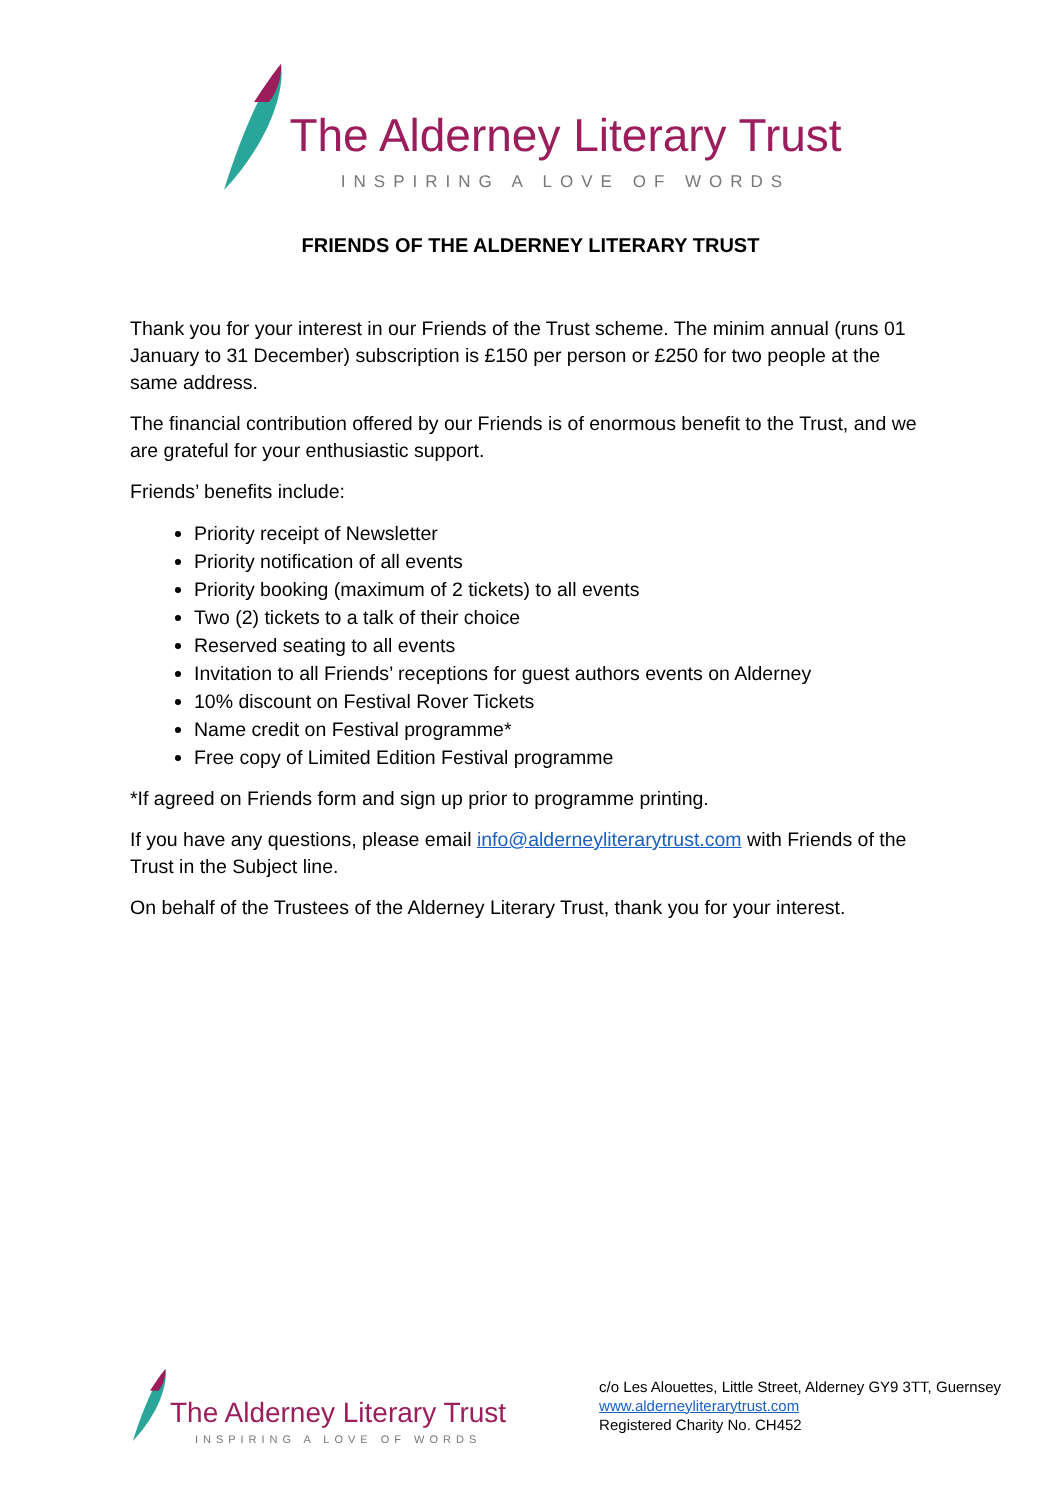The Alderney Literary Trust
INSPIRING A LOVE OF WORDS
FRIENDS OF THE ALDERNEY LITERARY TRUST
Thank you for your interest in our Friends of the Trust scheme. The minim annual (runs 01 January to 31 December) subscription is £150 per person or £250 for two people at the same address.
The financial contribution offered by our Friends is of enormous benefit to the Trust, and we are grateful for your enthusiastic support.
Friends’ benefits include:
Priority receipt of Newsletter
Priority notification of all events
Priority booking (maximum of 2 tickets) to all events
Two (2) tickets to a talk of their choice
Reserved seating to all events
Invitation to all Friends’ receptions for guest authors events on Alderney
10% discount on Festival Rover Tickets
Name credit on Festival programme*
Free copy of Limited Edition Festival programme
*If agreed on Friends form and sign up prior to programme printing.
If you have any questions, please email info@alderneyliterarytrust.com with Friends of the Trust in the Subject line.
On behalf of the Trustees of the Alderney Literary Trust, thank you for your interest.
The Alderney Literary Trust
INSPIRING A LOVE OF WORDS
c/o Les Alouettes, Little Street, Alderney GY9 3TT, Guernsey
www.alderneyliterarytrust.com
Registered Charity No. CH452